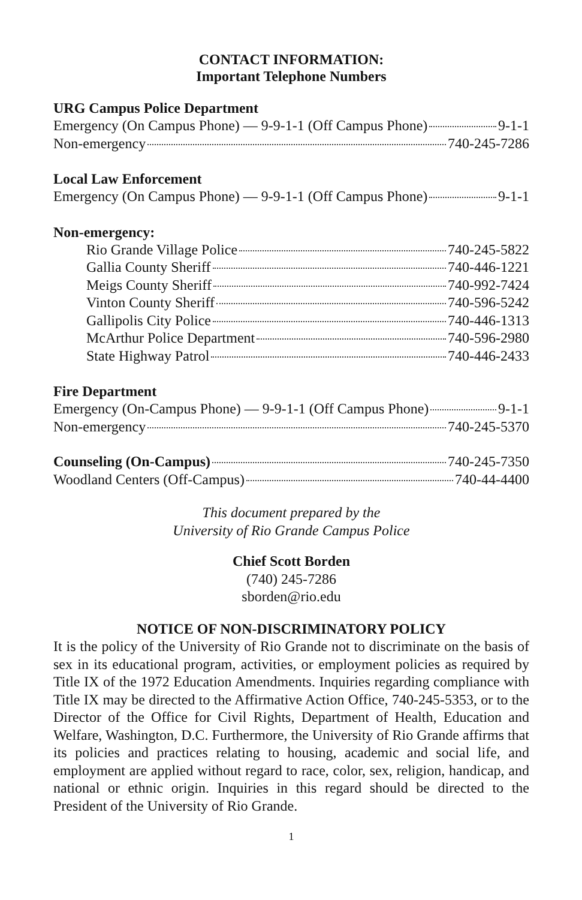CONTACT INFORMATION:
Important Telephone Numbers
URG Campus Police Department
Emergency (On Campus Phone) — 9-9-1-1 (Off Campus Phone) 9-1-1
Non-emergency 740-245-7286
Local Law Enforcement
Emergency (On Campus Phone) — 9-9-1-1 (Off Campus Phone) 9-1-1
Non-emergency:
Rio Grande Village Police 740-245-5822
Gallia County Sheriff 740-446-1221
Meigs County Sheriff 740-992-7424
Vinton County Sheriff 740-596-5242
Gallipolis City Police 740-446-1313
McArthur Police Department 740-596-2980
State Highway Patrol 740-446-2433
Fire Department
Emergency (On-Campus Phone) — 9-9-1-1 (Off Campus Phone) 9-1-1
Non-emergency 740-245-5370
Counseling (On-Campus) 740-245-7350
Woodland Centers (Off-Campus) 740-44-4400
This document prepared by the
University of Rio Grande Campus Police
Chief Scott Borden
(740) 245-7286
sborden@rio.edu
NOTICE OF NON-DISCRIMINATORY POLICY
It is the policy of the University of Rio Grande not to discriminate on the basis of sex in its educational program, activities, or employment policies as required by Title IX of the 1972 Education Amendments. Inquiries regarding compliance with Title IX may be directed to the Affirmative Action Office, 740-245-5353, or to the Director of the Office for Civil Rights, Department of Health, Education and Welfare, Washington, D.C. Furthermore, the University of Rio Grande affirms that its policies and practices relating to housing, academic and social life, and employment are applied without regard to race, color, sex, religion, handicap, and national or ethnic origin. Inquiries in this regard should be directed to the President of the University of Rio Grande.
1